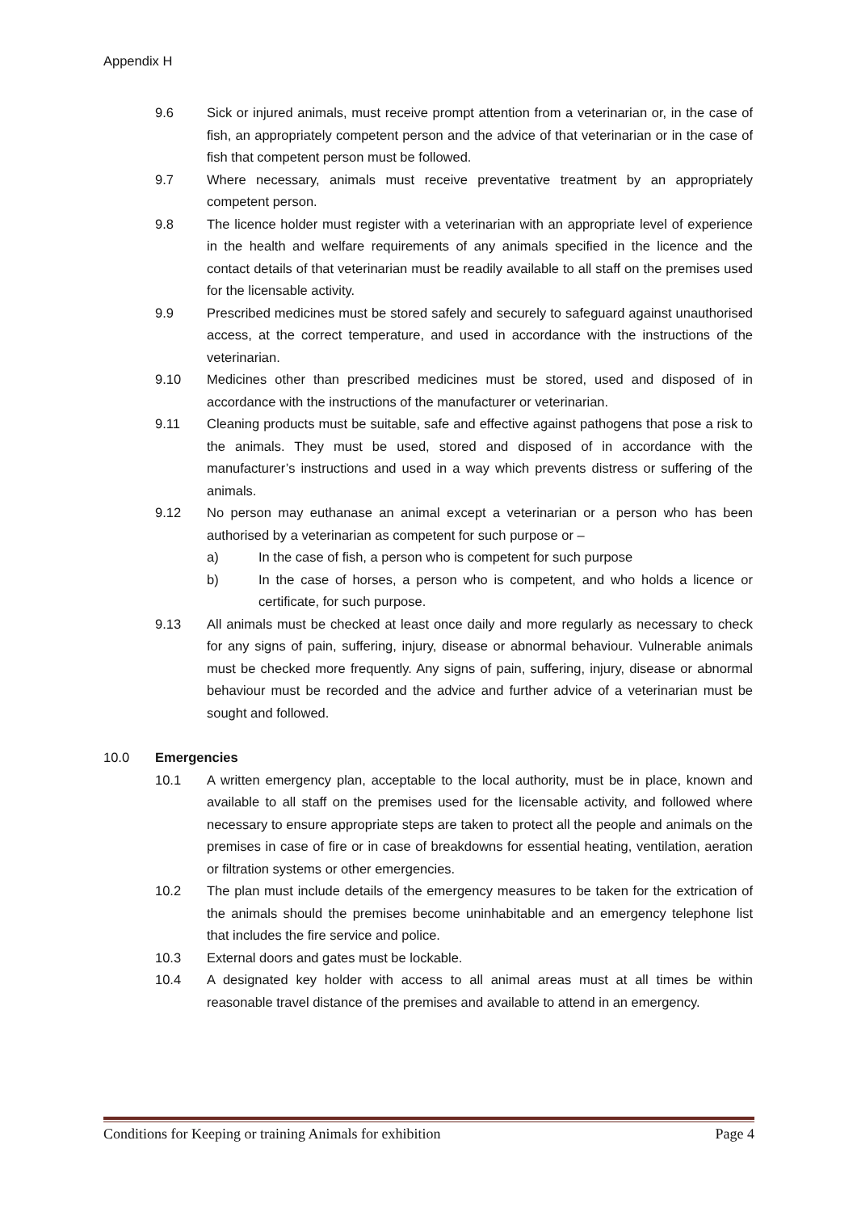Appendix H
9.6 Sick or injured animals, must receive prompt attention from a veterinarian or, in the case of fish, an appropriately competent person and the advice of that veterinarian or in the case of fish that competent person must be followed.
9.7 Where necessary, animals must receive preventative treatment by an appropriately competent person.
9.8 The licence holder must register with a veterinarian with an appropriate level of experience in the health and welfare requirements of any animals specified in the licence and the contact details of that veterinarian must be readily available to all staff on the premises used for the licensable activity.
9.9 Prescribed medicines must be stored safely and securely to safeguard against unauthorised access, at the correct temperature, and used in accordance with the instructions of the veterinarian.
9.10 Medicines other than prescribed medicines must be stored, used and disposed of in accordance with the instructions of the manufacturer or veterinarian.
9.11 Cleaning products must be suitable, safe and effective against pathogens that pose a risk to the animals. They must be used, stored and disposed of in accordance with the manufacturer’s instructions and used in a way which prevents distress or suffering of the animals.
9.12 No person may euthanase an animal except a veterinarian or a person who has been authorised by a veterinarian as competent for such purpose or –
a) In the case of fish, a person who is competent for such purpose
b) In the case of horses, a person who is competent, and who holds a licence or certificate, for such purpose.
9.13 All animals must be checked at least once daily and more regularly as necessary to check for any signs of pain, suffering, injury, disease or abnormal behaviour. Vulnerable animals must be checked more frequently. Any signs of pain, suffering, injury, disease or abnormal behaviour must be recorded and the advice and further advice of a veterinarian must be sought and followed.
10.0 Emergencies
10.1 A written emergency plan, acceptable to the local authority, must be in place, known and available to all staff on the premises used for the licensable activity, and followed where necessary to ensure appropriate steps are taken to protect all the people and animals on the premises in case of fire or in case of breakdowns for essential heating, ventilation, aeration or filtration systems or other emergencies.
10.2 The plan must include details of the emergency measures to be taken for the extrication of the animals should the premises become uninhabitable and an emergency telephone list that includes the fire service and police.
10.3 External doors and gates must be lockable.
10.4 A designated key holder with access to all animal areas must at all times be within reasonable travel distance of the premises and available to attend in an emergency.
Conditions for Keeping or training Animals for exhibition Page 4